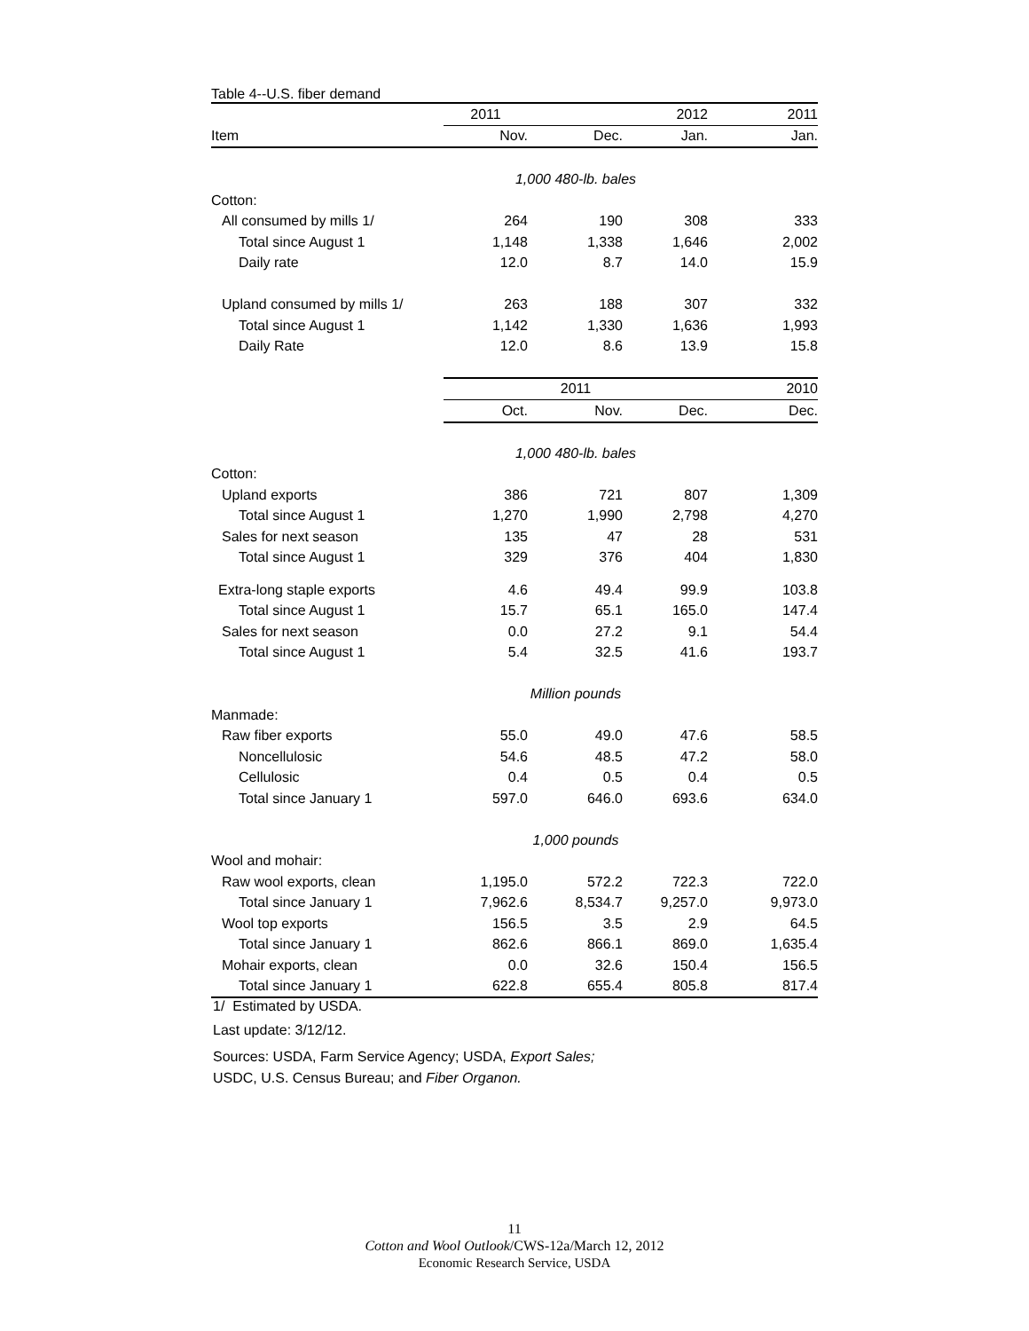Table 4--U.S. fiber demand
| | 2011 | | 2012 | 2011 |
| Item | Nov. | Dec. | Jan. | Jan. |
| | 1,000 480-lb. bales | | | |
| Cotton: | | | | |
| All consumed by mills 1/ | 264 | 190 | 308 | 333 |
| Total since August 1 | 1,148 | 1,338 | 1,646 | 2,002 |
| Daily rate | 12.0 | 8.7 | 14.0 | 15.9 |
| Upland consumed by mills 1/ | 263 | 188 | 307 | 332 |
| Total since August 1 | 1,142 | 1,330 | 1,636 | 1,993 |
| Daily Rate | 12.0 | 8.6 | 13.9 | 15.8 |
| | 2011 | | | 2010 |
| | Oct. | Nov. | Dec. | Dec. |
| | 1,000 480-lb. bales | | | |
| Cotton: | | | | |
| Upland exports | 386 | 721 | 807 | 1,309 |
| Total since August 1 | 1,270 | 1,990 | 2,798 | 4,270 |
| Sales for next season | 135 | 47 | 28 | 531 |
| Total since August 1 | 329 | 376 | 404 | 1,830 |
| Extra-long staple exports | 4.6 | 49.4 | 99.9 | 103.8 |
| Total since August 1 | 15.7 | 65.1 | 165.0 | 147.4 |
| Sales for next season | 0.0 | 27.2 | 9.1 | 54.4 |
| Total since August 1 | 5.4 | 32.5 | 41.6 | 193.7 |
| | Million pounds | | | |
| Manmade: | | | | |
| Raw fiber exports | 55.0 | 49.0 | 47.6 | 58.5 |
| Noncellulosic | 54.6 | 48.5 | 47.2 | 58.0 |
| Cellulosic | 0.4 | 0.5 | 0.4 | 0.5 |
| Total since January 1 | 597.0 | 646.0 | 693.6 | 634.0 |
| | 1,000 pounds | | | |
| Wool and mohair: | | | | |
| Raw wool exports, clean | 1,195.0 | 572.2 | 722.3 | 722.0 |
| Total since January 1 | 7,962.6 | 8,534.7 | 9,257.0 | 9,973.0 |
| Wool top exports | 156.5 | 3.5 | 2.9 | 64.5 |
| Total since January 1 | 862.6 | 866.1 | 869.0 | 1,635.4 |
| Mohair exports, clean | 0.0 | 32.6 | 150.4 | 156.5 |
| Total since January 1 | 622.8 | 655.4 | 805.8 | 817.4 |
1/ Estimated by USDA.
Last update: 3/12/12.
Sources: USDA, Farm Service Agency; USDA, Export Sales;
USDC, U.S. Census Bureau; and Fiber Organon.
11
Cotton and Wool Outlook/CWS-12a/March 12, 2012
Economic Research Service, USDA